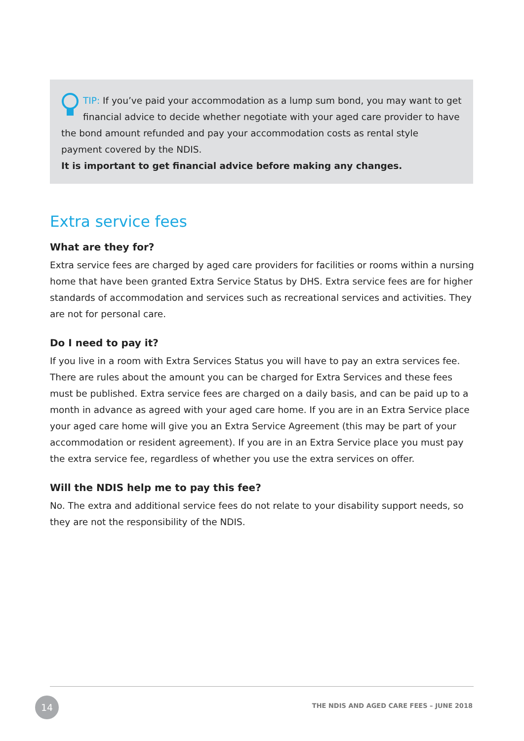TIP: If you’ve paid your accommodation as a lump sum bond, you may want to get financial advice to decide whether negotiate with your aged care provider to have the bond amount refunded and pay your accommodation costs as rental style payment covered by the NDIS.
It is important to get financial advice before making any changes.
Extra service fees
What are they for?
Extra service fees are charged by aged care providers for facilities or rooms within a nursing home that have been granted Extra Service Status by DHS. Extra service fees are for higher standards of accommodation and services such as recreational services and activities. They are not for personal care.
Do I need to pay it?
If you live in a room with Extra Services Status you will have to pay an extra services fee. There are rules about the amount you can be charged for Extra Services and these fees must be published. Extra service fees are charged on a daily basis, and can be paid up to a month in advance as agreed with your aged care home. If you are in an Extra Service place your aged care home will give you an Extra Service Agreement (this may be part of your accommodation or resident agreement). If you are in an Extra Service place you must pay the extra service fee, regardless of whether you use the extra services on offer.
Will the NDIS help me to pay this fee?
No. The extra and additional service fees do not relate to your disability support needs, so they are not the responsibility of the NDIS.
14
THE NDIS AND AGED CARE FEES – JUNE 2018